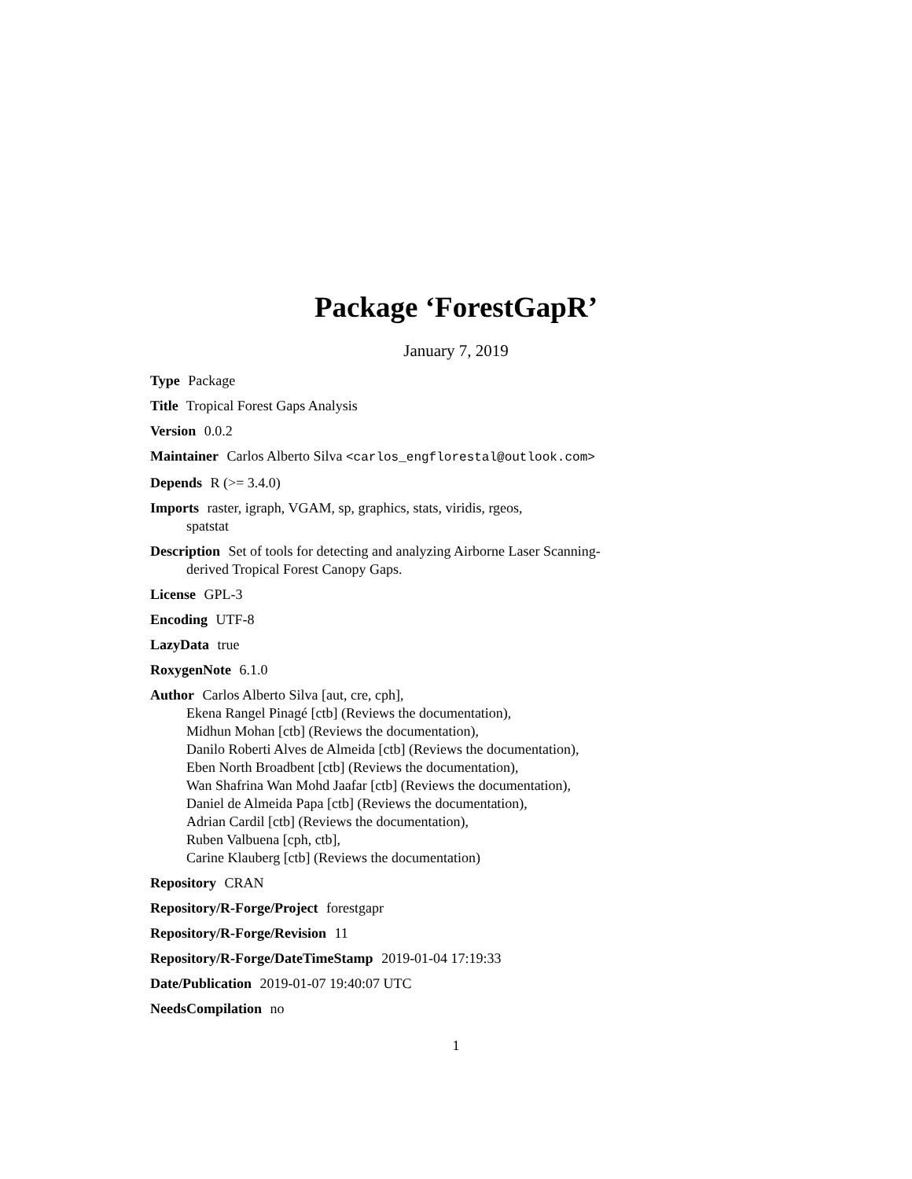Package ‘ForestGapR’
January 7, 2019
Type Package
Title Tropical Forest Gaps Analysis
Version 0.0.2
Maintainer Carlos Alberto Silva <carlos_engflorestal@outlook.com>
Depends R (>= 3.4.0)
Imports raster, igraph, VGAM, sp, graphics, stats, viridis, rgeos,
spatstat
Description Set of tools for detecting and analyzing Airborne Laser Scanning-
derived Tropical Forest Canopy Gaps.
License GPL-3
Encoding UTF-8
LazyData true
RoxygenNote 6.1.0
Author Carlos Alberto Silva [aut, cre, cph],
Ekena Rangel Pinagé [ctb] (Reviews the documentation),
Midhun Mohan [ctb] (Reviews the documentation),
Danilo Roberti Alves de Almeida [ctb] (Reviews the documentation),
Eben North Broadbent [ctb] (Reviews the documentation),
Wan Shafrina Wan Mohd Jaafar [ctb] (Reviews the documentation),
Daniel de Almeida Papa [ctb] (Reviews the documentation),
Adrian Cardil [ctb] (Reviews the documentation),
Ruben Valbuena [cph, ctb],
Carine Klauberg [ctb] (Reviews the documentation)
Repository CRAN
Repository/R-Forge/Project forestgapr
Repository/R-Forge/Revision 11
Repository/R-Forge/DateTimeStamp 2019-01-04 17:19:33
Date/Publication 2019-01-07 19:40:07 UTC
NeedsCompilation no
1